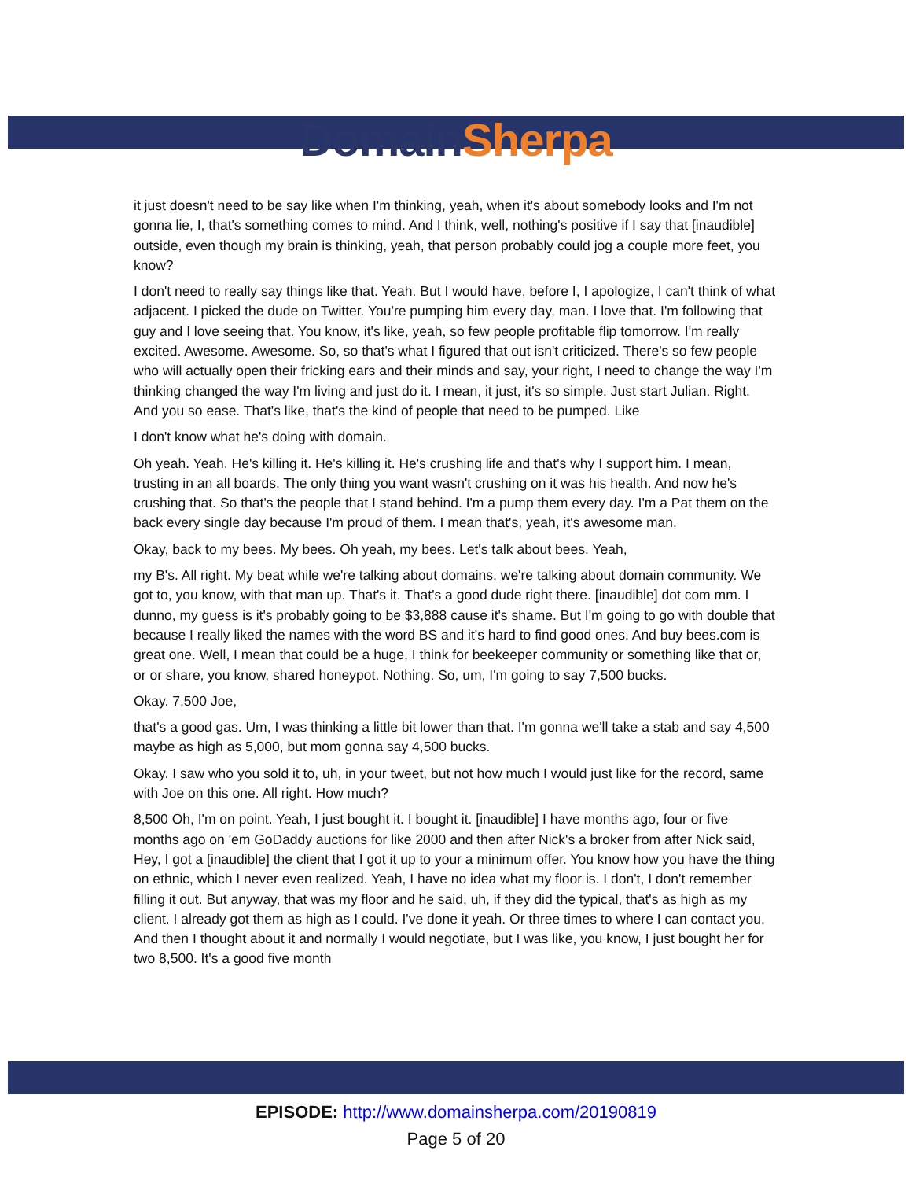Domain Sherpa
it just doesn't need to be say like when I'm thinking, yeah, when it's about somebody looks and I'm not gonna lie, I, that's something comes to mind. And I think, well, nothing's positive if I say that [inaudible] outside, even though my brain is thinking, yeah, that person probably could jog a couple more feet, you know?
I don't need to really say things like that. Yeah. But I would have, before I, I apologize, I can't think of what adjacent. I picked the dude on Twitter. You're pumping him every day, man. I love that. I'm following that guy and I love seeing that. You know, it's like, yeah, so few people profitable flip tomorrow. I'm really excited. Awesome. Awesome. So, so that's what I figured that out isn't criticized. There's so few people who will actually open their fricking ears and their minds and say, your right, I need to change the way I'm thinking changed the way I'm living and just do it. I mean, it just, it's so simple. Just start Julian. Right. And you so ease. That's like, that's the kind of people that need to be pumped. Like
I don't know what he's doing with domain.
Oh yeah. Yeah. He's killing it. He's killing it. He's crushing life and that's why I support him. I mean, trusting in an all boards. The only thing you want wasn't crushing on it was his health. And now he's crushing that. So that's the people that I stand behind. I'm a pump them every day. I'm a Pat them on the back every single day because I'm proud of them. I mean that's, yeah, it's awesome man.
Okay, back to my bees. My bees. Oh yeah, my bees. Let's talk about bees. Yeah,
my B's. All right. My beat while we're talking about domains, we're talking about domain community. We got to, you know, with that man up. That's it. That's a good dude right there. [inaudible] dot com mm. I dunno, my guess is it's probably going to be $3,888 cause it's shame. But I'm going to go with double that because I really liked the names with the word BS and it's hard to find good ones. And buy bees.com is great one. Well, I mean that could be a huge, I think for beekeeper community or something like that or, or or share, you know, shared honeypot. Nothing. So, um, I'm going to say 7,500 bucks.
Okay. 7,500 Joe,
that's a good gas. Um, I was thinking a little bit lower than that. I'm gonna we'll take a stab and say 4,500 maybe as high as 5,000, but mom gonna say 4,500 bucks.
Okay. I saw who you sold it to, uh, in your tweet, but not how much I would just like for the record, same with Joe on this one. All right. How much?
8,500 Oh, I'm on point. Yeah, I just bought it. I bought it. [inaudible] I have months ago, four or five months ago on 'em GoDaddy auctions for like 2000 and then after Nick's a broker from after Nick said, Hey, I got a [inaudible] the client that I got it up to your a minimum offer. You know how you have the thing on ethnic, which I never even realized. Yeah, I have no idea what my floor is. I don't, I don't remember filling it out. But anyway, that was my floor and he said, uh, if they did the typical, that's as high as my client. I already got them as high as I could. I've done it yeah. Or three times to where I can contact you. And then I thought about it and normally I would negotiate, but I was like, you know, I just bought her for two 8,500. It's a good five month
EPISODE: http://www.domainsherpa.com/20190819
Page 5 of 20